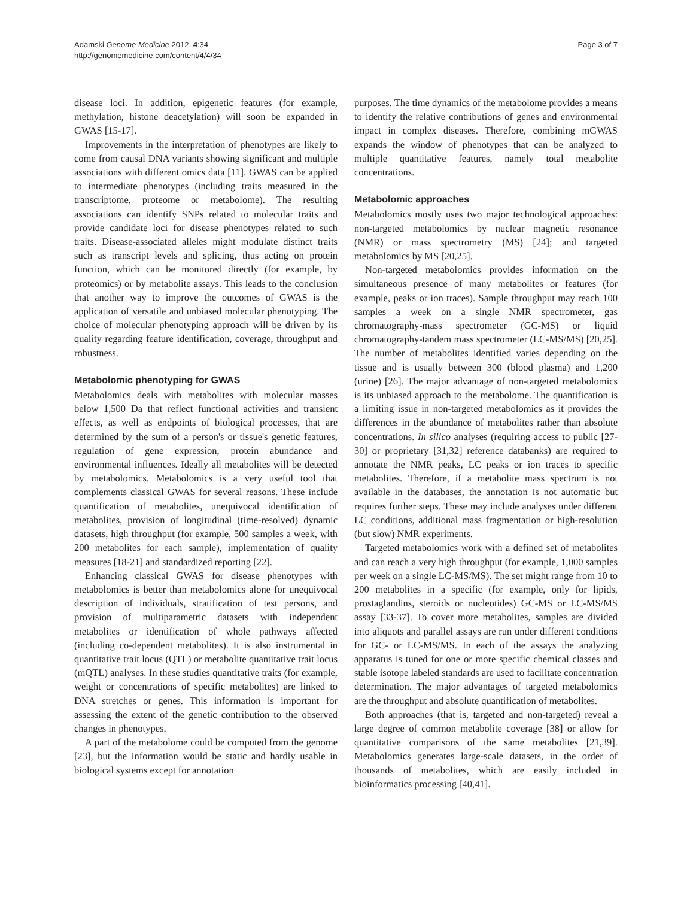Adamski Genome Medicine 2012, 4:34
http://genomemedicine.com/content/4/4/34
Page 3 of 7
disease loci. In addition, epigenetic features (for example, methylation, histone deacetylation) will soon be expanded in GWAS [15-17].
Improvements in the interpretation of phenotypes are likely to come from causal DNA variants showing significant and multiple associations with different omics data [11]. GWAS can be applied to intermediate phenotypes (including traits measured in the transcriptome, proteome or metabolome). The resulting associations can identify SNPs related to molecular traits and provide candidate loci for disease phenotypes related to such traits. Disease-associated alleles might modulate distinct traits such as transcript levels and splicing, thus acting on protein function, which can be monitored directly (for example, by proteomics) or by metabolite assays. This leads to the conclusion that another way to improve the outcomes of GWAS is the application of versatile and unbiased molecular phenotyping. The choice of molecular phenotyping approach will be driven by its quality regarding feature identification, coverage, throughput and robustness.
Metabolomic phenotyping for GWAS
Metabolomics deals with metabolites with molecular masses below 1,500 Da that reflect functional activities and transient effects, as well as endpoints of biological processes, that are determined by the sum of a person's or tissue's genetic features, regulation of gene expression, protein abundance and environmental influences. Ideally all metabolites will be detected by metabolomics. Metabolomics is a very useful tool that complements classical GWAS for several reasons. These include quantification of metabolites, unequivocal identification of metabolites, provision of longitudinal (time-resolved) dynamic datasets, high throughput (for example, 500 samples a week, with 200 metabolites for each sample), implementation of quality measures [18-21] and standardized reporting [22].
Enhancing classical GWAS for disease phenotypes with metabolomics is better than metabolomics alone for unequivocal description of individuals, stratification of test persons, and provision of multiparametric datasets with independent metabolites or identification of whole pathways affected (including co-dependent metabolites). It is also instrumental in quantitative trait locus (QTL) or metabolite quantitative trait locus (mQTL) analyses. In these studies quantitative traits (for example, weight or concentrations of specific metabolites) are linked to DNA stretches or genes. This information is important for assessing the extent of the genetic contribution to the observed changes in phenotypes.
A part of the metabolome could be computed from the genome [23], but the information would be static and hardly usable in biological systems except for annotation
purposes. The time dynamics of the metabolome provides a means to identify the relative contributions of genes and environmental impact in complex diseases. Therefore, combining mGWAS expands the window of phenotypes that can be analyzed to multiple quantitative features, namely total metabolite concentrations.
Metabolomic approaches
Metabolomics mostly uses two major technological approaches: non-targeted metabolomics by nuclear magnetic resonance (NMR) or mass spectrometry (MS) [24]; and targeted metabolomics by MS [20,25].
Non-targeted metabolomics provides information on the simultaneous presence of many metabolites or features (for example, peaks or ion traces). Sample throughput may reach 100 samples a week on a single NMR spectrometer, gas chromatography-mass spectrometer (GC-MS) or liquid chromatography-tandem mass spectrometer (LC-MS/MS) [20,25]. The number of metabolites identified varies depending on the tissue and is usually between 300 (blood plasma) and 1,200 (urine) [26]. The major advantage of non-targeted metabolomics is its unbiased approach to the metabolome. The quantification is a limiting issue in non-targeted metabolomics as it provides the differences in the abundance of metabolites rather than absolute concentrations. In silico analyses (requiring access to public [27-30] or proprietary [31,32] reference databanks) are required to annotate the NMR peaks, LC peaks or ion traces to specific metabolites. Therefore, if a metabolite mass spectrum is not available in the databases, the annotation is not automatic but requires further steps. These may include analyses under different LC conditions, additional mass fragmentation or high-resolution (but slow) NMR experiments.
Targeted metabolomics work with a defined set of metabolites and can reach a very high throughput (for example, 1,000 samples per week on a single LC-MS/MS). The set might range from 10 to 200 metabolites in a specific (for example, only for lipids, prostaglandins, steroids or nucleotides) GC-MS or LC-MS/MS assay [33-37]. To cover more metabolites, samples are divided into aliquots and parallel assays are run under different conditions for GC- or LC-MS/MS. In each of the assays the analyzing apparatus is tuned for one or more specific chemical classes and stable isotope labeled standards are used to facilitate concentration determination. The major advantages of targeted metabolomics are the throughput and absolute quantification of metabolites.
Both approaches (that is, targeted and non-targeted) reveal a large degree of common metabolite coverage [38] or allow for quantitative comparisons of the same metabolites [21,39]. Metabolomics generates large-scale datasets, in the order of thousands of metabolites, which are easily included in bioinformatics processing [40,41].